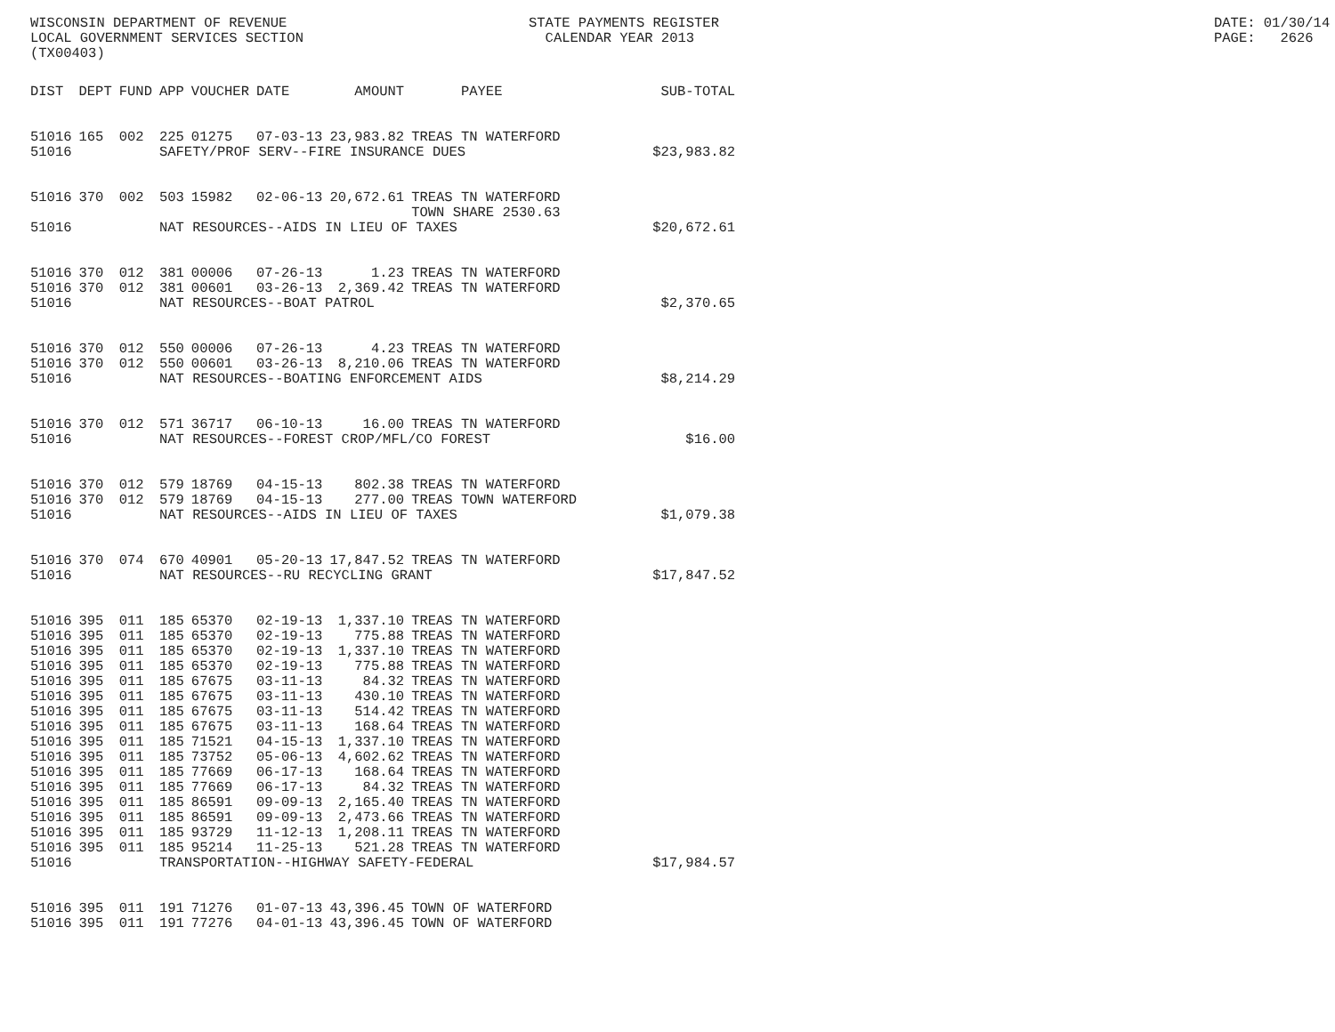WISCONSIN DEPARTMENT OF REVENUE LOCAL GOVERNMENT SERVICES SECTION (TX00403)
STATE PAYMENTS REGISTER CALENDAR YEAR 2013
DATE: 01/30/14 PAGE: 2626
| DIST | DEPT | FUND | APP | VOUCHER | DATE | AMOUNT | PAYEE | SUB-TOTAL |
| --- | --- | --- | --- | --- | --- | --- | --- | --- |
| 51016 | 165 | 002 | 225 | 01275 | 07-03-13 | 23,983.82 | TREAS TN WATERFORD | |
| 51016 | | | SAFETY/PROF SERV--FIRE INSURANCE DUES | | | | | $23,983.82 |
| 51016 | 370 | 002 | 503 | 15982 | 02-06-13 | 20,672.61 | TREAS TN WATERFORD TOWN SHARE 2530.63 | |
| 51016 | | | NAT RESOURCES--AIDS IN LIEU OF TAXES | | | | | $20,672.61 |
| 51016 | 370 | 012 | 381 | 00006 | 07-26-13 | 1.23 | TREAS TN WATERFORD | |
| 51016 | 370 | 012 | 381 | 00601 | 03-26-13 | 2,369.42 | TREAS TN WATERFORD | |
| 51016 | | | NAT RESOURCES--BOAT PATROL | | | | | $2,370.65 |
| 51016 | 370 | 012 | 550 | 00006 | 07-26-13 | 4.23 | TREAS TN WATERFORD | |
| 51016 | 370 | 012 | 550 | 00601 | 03-26-13 | 8,210.06 | TREAS TN WATERFORD | |
| 51016 | | | NAT RESOURCES--BOATING ENFORCEMENT AIDS | | | | | $8,214.29 |
| 51016 | 370 | 012 | 571 | 36717 | 06-10-13 | 16.00 | TREAS TN WATERFORD | |
| 51016 | | | NAT RESOURCES--FOREST CROP/MFL/CO FOREST | | | | | $16.00 |
| 51016 | 370 | 012 | 579 | 18769 | 04-15-13 | 802.38 | TREAS TN WATERFORD | |
| 51016 | 370 | 012 | 579 | 18769 | 04-15-13 | 277.00 | TREAS TOWN WATERFORD | |
| 51016 | | | NAT RESOURCES--AIDS IN LIEU OF TAXES | | | | | $1,079.38 |
| 51016 | 370 | 074 | 670 | 40901 | 05-20-13 | 17,847.52 | TREAS TN WATERFORD | |
| 51016 | | | NAT RESOURCES--RU RECYCLING GRANT | | | | | $17,847.52 |
| 51016 | 395 | 011 | 185 | 65370 | 02-19-13 | 1,337.10 | TREAS TN WATERFORD | |
| 51016 | 395 | 011 | 185 | 65370 | 02-19-13 | 775.88 | TREAS TN WATERFORD | |
| 51016 | 395 | 011 | 185 | 65370 | 02-19-13 | 1,337.10 | TREAS TN WATERFORD | |
| 51016 | 395 | 011 | 185 | 65370 | 02-19-13 | 775.88 | TREAS TN WATERFORD | |
| 51016 | 395 | 011 | 185 | 67675 | 03-11-13 | 84.32 | TREAS TN WATERFORD | |
| 51016 | 395 | 011 | 185 | 67675 | 03-11-13 | 430.10 | TREAS TN WATERFORD | |
| 51016 | 395 | 011 | 185 | 67675 | 03-11-13 | 514.42 | TREAS TN WATERFORD | |
| 51016 | 395 | 011 | 185 | 67675 | 03-11-13 | 168.64 | TREAS TN WATERFORD | |
| 51016 | 395 | 011 | 185 | 71521 | 04-15-13 | 1,337.10 | TREAS TN WATERFORD | |
| 51016 | 395 | 011 | 185 | 73752 | 05-06-13 | 4,602.62 | TREAS TN WATERFORD | |
| 51016 | 395 | 011 | 185 | 77669 | 06-17-13 | 168.64 | TREAS TN WATERFORD | |
| 51016 | 395 | 011 | 185 | 77669 | 06-17-13 | 84.32 | TREAS TN WATERFORD | |
| 51016 | 395 | 011 | 185 | 86591 | 09-09-13 | 2,165.40 | TREAS TN WATERFORD | |
| 51016 | 395 | 011 | 185 | 86591 | 09-09-13 | 2,473.66 | TREAS TN WATERFORD | |
| 51016 | 395 | 011 | 185 | 93729 | 11-12-13 | 1,208.11 | TREAS TN WATERFORD | |
| 51016 | 395 | 011 | 185 | 95214 | 11-25-13 | 521.28 | TREAS TN WATERFORD | |
| 51016 | | | TRANSPORTATION--HIGHWAY SAFETY-FEDERAL | | | | | $17,984.57 |
| 51016 | 395 | 011 | 191 | 71276 | 01-07-13 | 43,396.45 | TOWN OF WATERFORD | |
| 51016 | 395 | 011 | 191 | 77276 | 04-01-13 | 43,396.45 | TOWN OF WATERFORD | |